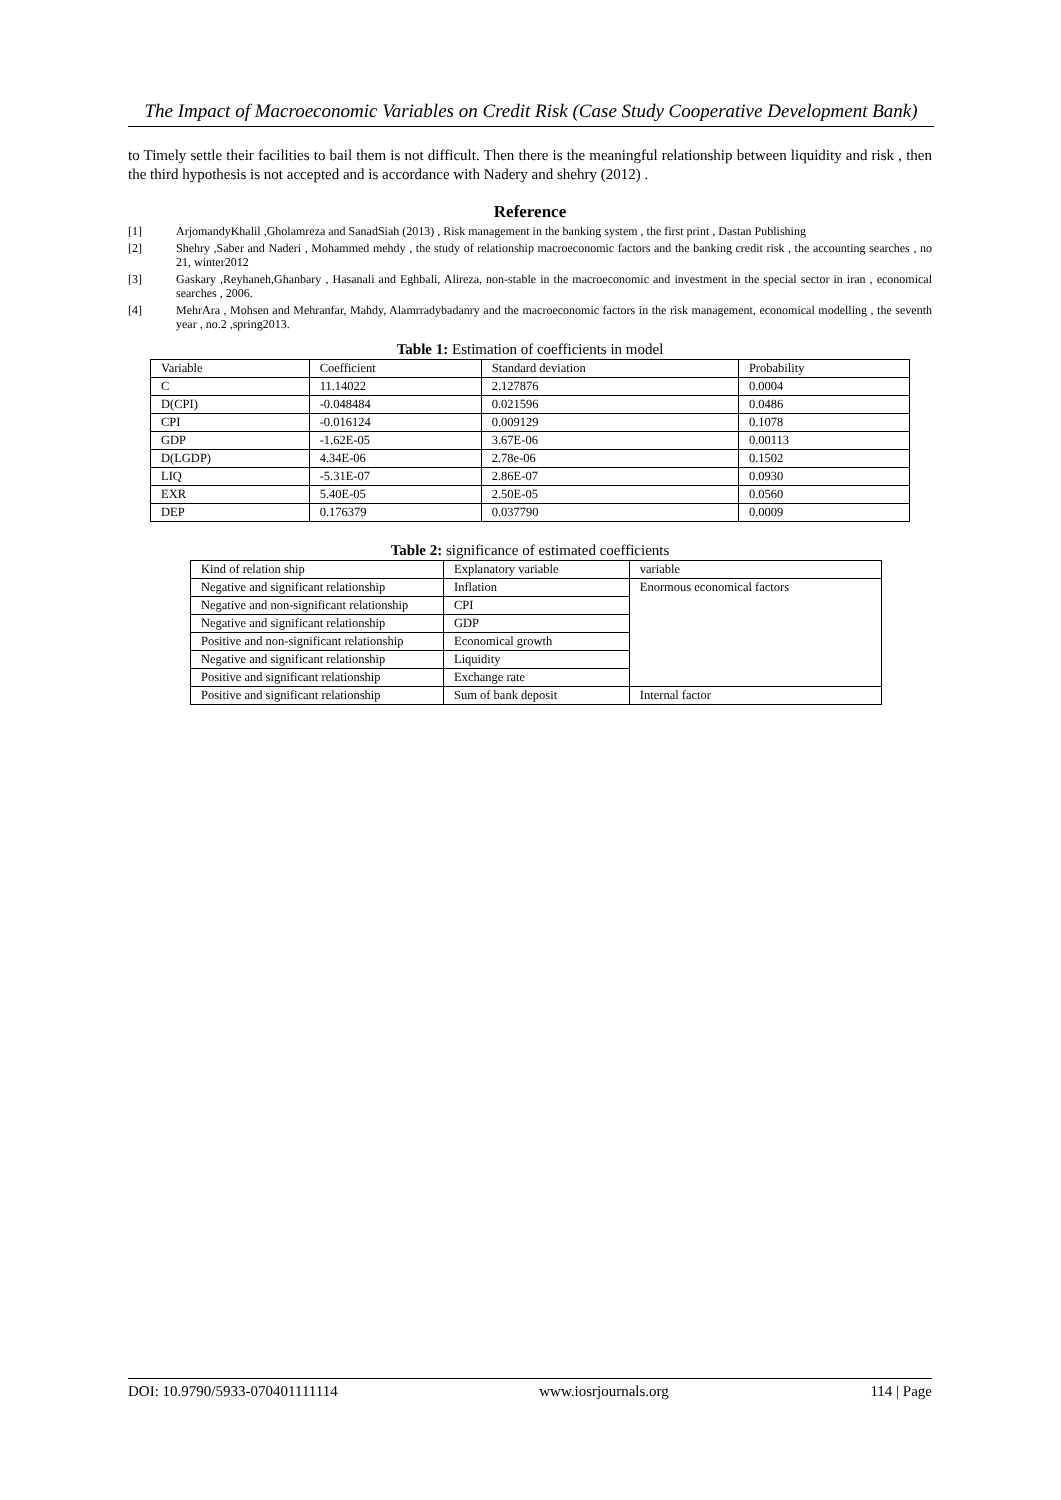The Impact of Macroeconomic Variables on Credit Risk (Case Study Cooperative Development Bank)
to Timely settle their facilities to bail them is not difficult. Then there is the meaningful relationship between liquidity and risk , then the third hypothesis is not accepted and is accordance with Nadery and shehry (2012) .
Reference
[1] ArjomandyKhalil ,Gholamreza and SanadSiah (2013) , Risk management in the banking system , the first print , Dastan Publishing
[2] Shehry ,Saber and Naderi , Mohammed mehdy , the study of relationship macroeconomic factors and the banking credit risk , the accounting searches , no 21, winter2012
[3] Gaskary ,Reyhaneh,Ghanbary , Hasanali and Eghbali, Alireza, non-stable in the macroeconomic and investment in the special sector in iran , economical searches , 2006.
[4] MehrAra , Mohsen and Mehranfar, Mahdy, Alamrradybadanry and the macroeconomic factors in the risk management, economical modelling , the seventh year , no.2 ,spring2013.
Table 1: Estimation of coefficients in model
| Variable | Coefficient | Standard deviation | Probability |
| C | 11.14022 | 2.127876 | 0.0004 |
| D(CPI) | -0.048484 | 0.021596 | 0.0486 |
| CPI | -0.016124 | 0.009129 | 0.1078 |
| GDP | -1.62E-05 | 3.67E-06 | 0.00113 |
| D(LGDP) | 4.34E-06 | 2.78e-06 | 0.1502 |
| LIQ | -5.31E-07 | 2.86E-07 | 0.0930 |
| EXR | 5.40E-05 | 2.50E-05 | 0.0560 |
| DEP | 0.176379 | 0.037790 | 0.0009 |
Table 2: significance of estimated coefficients
| Kind of relation ship | Explanatory variable | variable |
| Negative and significant relationship | Inflation | Enormous economical factors |
| Negative and non-significant relationship | CPI | |
| Negative and significant relationship | GDP | |
| Positive and non-significant relationship | Economical growth | |
| Negative and significant relationship | Liquidity | |
| Positive and significant relationship | Exchange rate | |
| Positive and significant relationship | Sum of bank deposit | Internal factor |
DOI: 10.9790/5933-070401111114 www.iosrjournals.org 114 | Page